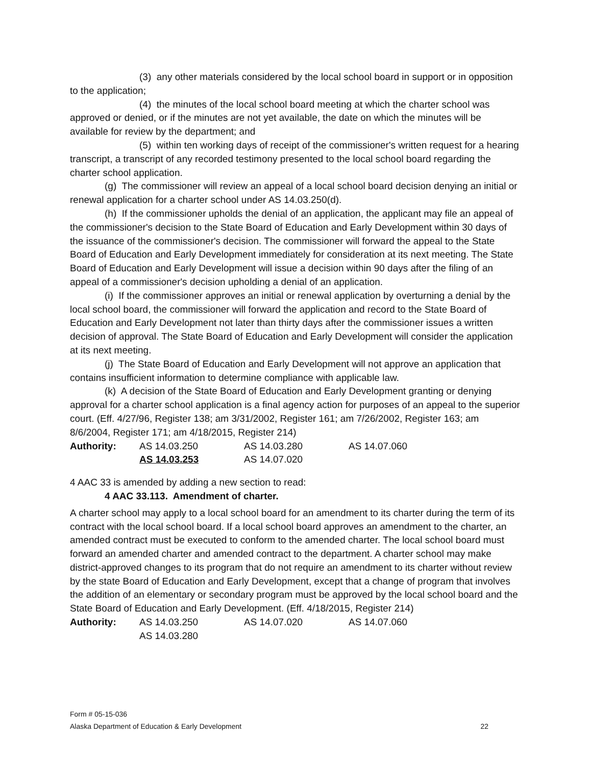(3) any other materials considered by the local school board in support or in opposition to the application;
(4) the minutes of the local school board meeting at which the charter school was approved or denied, or if the minutes are not yet available, the date on which the minutes will be available for review by the department; and
(5) within ten working days of receipt of the commissioner's written request for a hearing transcript, a transcript of any recorded testimony presented to the local school board regarding the charter school application.
(g) The commissioner will review an appeal of a local school board decision denying an initial or renewal application for a charter school under AS 14.03.250(d).
(h) If the commissioner upholds the denial of an application, the applicant may file an appeal of the commissioner's decision to the State Board of Education and Early Development within 30 days of the issuance of the commissioner's decision. The commissioner will forward the appeal to the State Board of Education and Early Development immediately for consideration at its next meeting. The State Board of Education and Early Development will issue a decision within 90 days after the filing of an appeal of a commissioner's decision upholding a denial of an application.
(i) If the commissioner approves an initial or renewal application by overturning a denial by the local school board, the commissioner will forward the application and record to the State Board of Education and Early Development not later than thirty days after the commissioner issues a written decision of approval. The State Board of Education and Early Development will consider the application at its next meeting.
(j) The State Board of Education and Early Development will not approve an application that contains insufficient information to determine compliance with applicable law.
(k) A decision of the State Board of Education and Early Development granting or denying approval for a charter school application is a final agency action for purposes of an appeal to the superior court. (Eff. 4/27/96, Register 138; am 3/31/2002, Register 161; am 7/26/2002, Register 163; am 8/6/2004, Register 171; am 4/18/2015, Register 214)
Authority: AS 14.03.250 AS 14.03.280 AS 14.07.060 AS 14.03.253 AS 14.07.020
4 AAC 33 is amended by adding a new section to read:
4 AAC 33.113. Amendment of charter.
A charter school may apply to a local school board for an amendment to its charter during the term of its contract with the local school board. If a local school board approves an amendment to the charter, an amended contract must be executed to conform to the amended charter. The local school board must forward an amended charter and amended contract to the department. A charter school may make district-approved changes to its program that do not require an amendment to its charter without review by the state Board of Education and Early Development, except that a change of program that involves the addition of an elementary or secondary program must be approved by the local school board and the State Board of Education and Early Development. (Eff. 4/18/2015, Register 214)
Authority: AS 14.03.250 AS 14.07.020 AS 14.07.060 AS 14.03.280
Form # 05-15-036
Alaska Department of Education & Early Development 22